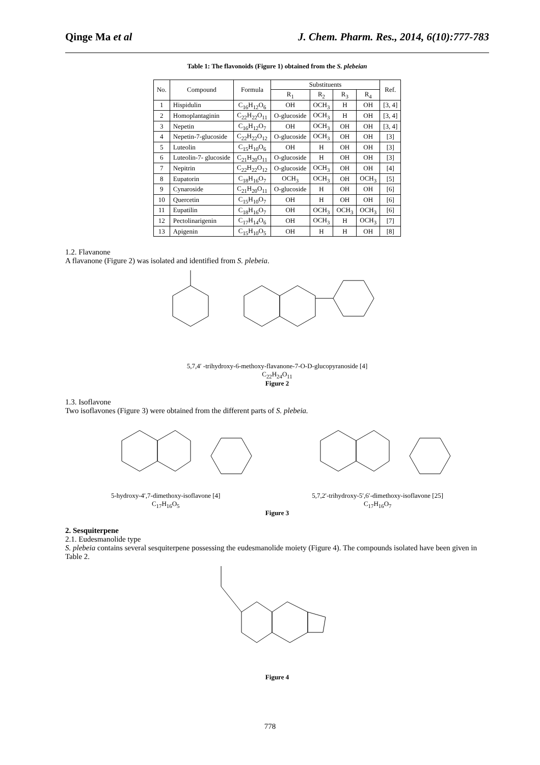Qinge Ma et al J. Chem. Pharm. Res., 2014, 6(10):777-783
Table 1: The flavonoids (Figure 1) obtained from the S. plebeian
| No. | Compound | Formula | Substituents | | | | Ref. |
| --- | --- | --- | --- | --- | --- | --- | --- |
| | | | R<sub>1</sub> | R<sub>2</sub> | R<sub>3</sub> | R<sub>4</sub> | |
| 1 | Hispidulin | C<sub>16</sub>H<sub>12</sub>O<sub>6</sub> | OH | OCH<sub>3</sub> | H | OH | [3, 4] |
| 2 | Homoplantaginin | C<sub>22</sub>H<sub>22</sub>O<sub>11</sub> | O-glucoside | OCH<sub>3</sub> | H | OH | [3, 4] |
| 3 | Nepetin | C<sub>16</sub>H<sub>12</sub>O<sub>7</sub> | OH | OCH<sub>3</sub> | OH | OH | [3, 4] |
| 4 | Nepetin-7-glucoside | C<sub>22</sub>H<sub>22</sub>O<sub>12</sub> | O-glucoside | OCH<sub>3</sub> | OH | OH | [3] |
| 5 | Luteolin | C<sub>15</sub>H<sub>10</sub>O<sub>6</sub> | OH | H | OH | OH | [3] |
| 6 | Luteolin-7- glucoside | C<sub>21</sub>H<sub>20</sub>O<sub>11</sub> | O-glucoside | H | OH | OH | [3] |
| 7 | Nepitrin | C<sub>22</sub>H<sub>22</sub>O<sub>12</sub> | O-glucoside | OCH<sub>3</sub> | OH | OH | [4] |
| 8 | Eupatorin | C<sub>18</sub>H<sub>16</sub>O<sub>7</sub> | OCH<sub>3</sub> | OCH<sub>3</sub> | OH | OCH<sub>3</sub> | [5] |
| 9 | Cynaroside | C<sub>21</sub>H<sub>20</sub>O<sub>11</sub> | O-glucoside | H | OH | OH | [6] |
| 10 | Quercetin | C<sub>15</sub>H<sub>10</sub>O<sub>7</sub> | OH | H | OH | OH | [6] |
| 11 | Eupatilin | C<sub>18</sub>H<sub>16</sub>O<sub>7</sub> | OH | OCH<sub>3</sub> | OCH<sub>3</sub> | OCH<sub>3</sub> | [6] |
| 12 | Pectolinarigenin | C<sub>17</sub>H<sub>14</sub>O<sub>6</sub> | OH | OCH<sub>3</sub> | H | OCH<sub>3</sub> | [7] |
| 13 | Apigenin | C<sub>15</sub>H<sub>10</sub>O<sub>5</sub> | OH | H | H | OH | [8] |
1.2. Flavanone
A flavanone (Figure 2) was isolated and identified from S. plebeia.
5,7,4′ -trihydroxy-6-methoxy-flavanone-7-O-D-glucopyranoside [4]
C<sub>22</sub>H<sub>24</sub>O<sub>11</sub>
Figure 2
1.3. Isoflavone
Two isoflavones (Figure 3) were obtained from the different parts of S. plebeia.
5-hydroxy-4′,7-dimethoxy-isoflavone [4]
C<sub>17</sub>H<sub>16</sub>O<sub>5</sub>
5,7,2′-trihydroxy-5′,6′-dimethoxy-isoflavone [25]
C<sub>17</sub>H<sub>16</sub>O<sub>7</sub>
Figure 3
2. Sesquiterpene
2.1. Eudesmanolide type
S. plebeia contains several sesquiterpene possessing the eudesmanolide moiety (Figure 4). The compounds isolated have been given in Table 2.
Figure 4
778